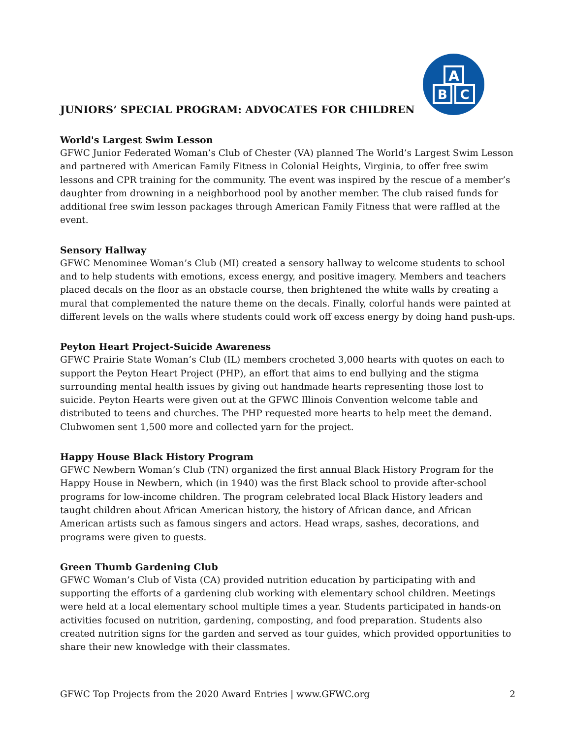A
B
C
JUNIORS’ SPECIAL PROGRAM: ADVOCATES FOR CHILDREN
World's Largest Swim Lesson
GFWC Junior Federated Woman’s Club of Chester (VA) planned The World’s Largest Swim Lesson and partnered with American Family Fitness in Colonial Heights, Virginia, to offer free swim lessons and CPR training for the community. The event was inspired by the rescue of a member’s daughter from drowning in a neighborhood pool by another member. The club raised funds for additional free swim lesson packages through American Family Fitness that were raffled at the event.
Sensory Hallway
GFWC Menominee Woman’s Club (MI) created a sensory hallway to welcome students to school and to help students with emotions, excess energy, and positive imagery. Members and teachers placed decals on the floor as an obstacle course, then brightened the white walls by creating a mural that complemented the nature theme on the decals. Finally, colorful hands were painted at different levels on the walls where students could work off excess energy by doing hand push-ups.
Peyton Heart Project-Suicide Awareness
GFWC Prairie State Woman’s Club (IL) members crocheted 3,000 hearts with quotes on each to support the Peyton Heart Project (PHP), an effort that aims to end bullying and the stigma surrounding mental health issues by giving out handmade hearts representing those lost to suicide. Peyton Hearts were given out at the GFWC Illinois Convention welcome table and distributed to teens and churches. The PHP requested more hearts to help meet the demand. Clubwomen sent 1,500 more and collected yarn for the project.
Happy House Black History Program
GFWC Newbern Woman’s Club (TN) organized the first annual Black History Program for the Happy House in Newbern, which (in 1940) was the first Black school to provide after-school programs for low-income children. The program celebrated local Black History leaders and taught children about African American history, the history of African dance, and African American artists such as famous singers and actors. Head wraps, sashes, decorations, and programs were given to guests.
Green Thumb Gardening Club
GFWC Woman’s Club of Vista (CA) provided nutrition education by participating with and supporting the efforts of a gardening club working with elementary school children. Meetings were held at a local elementary school multiple times a year. Students participated in hands-on activities focused on nutrition, gardening, composting, and food preparation. Students also created nutrition signs for the garden and served as tour guides, which provided opportunities to share their new knowledge with their classmates.
GFWC Top Projects from the 2020 Award Entries | www.GFWC.org 2